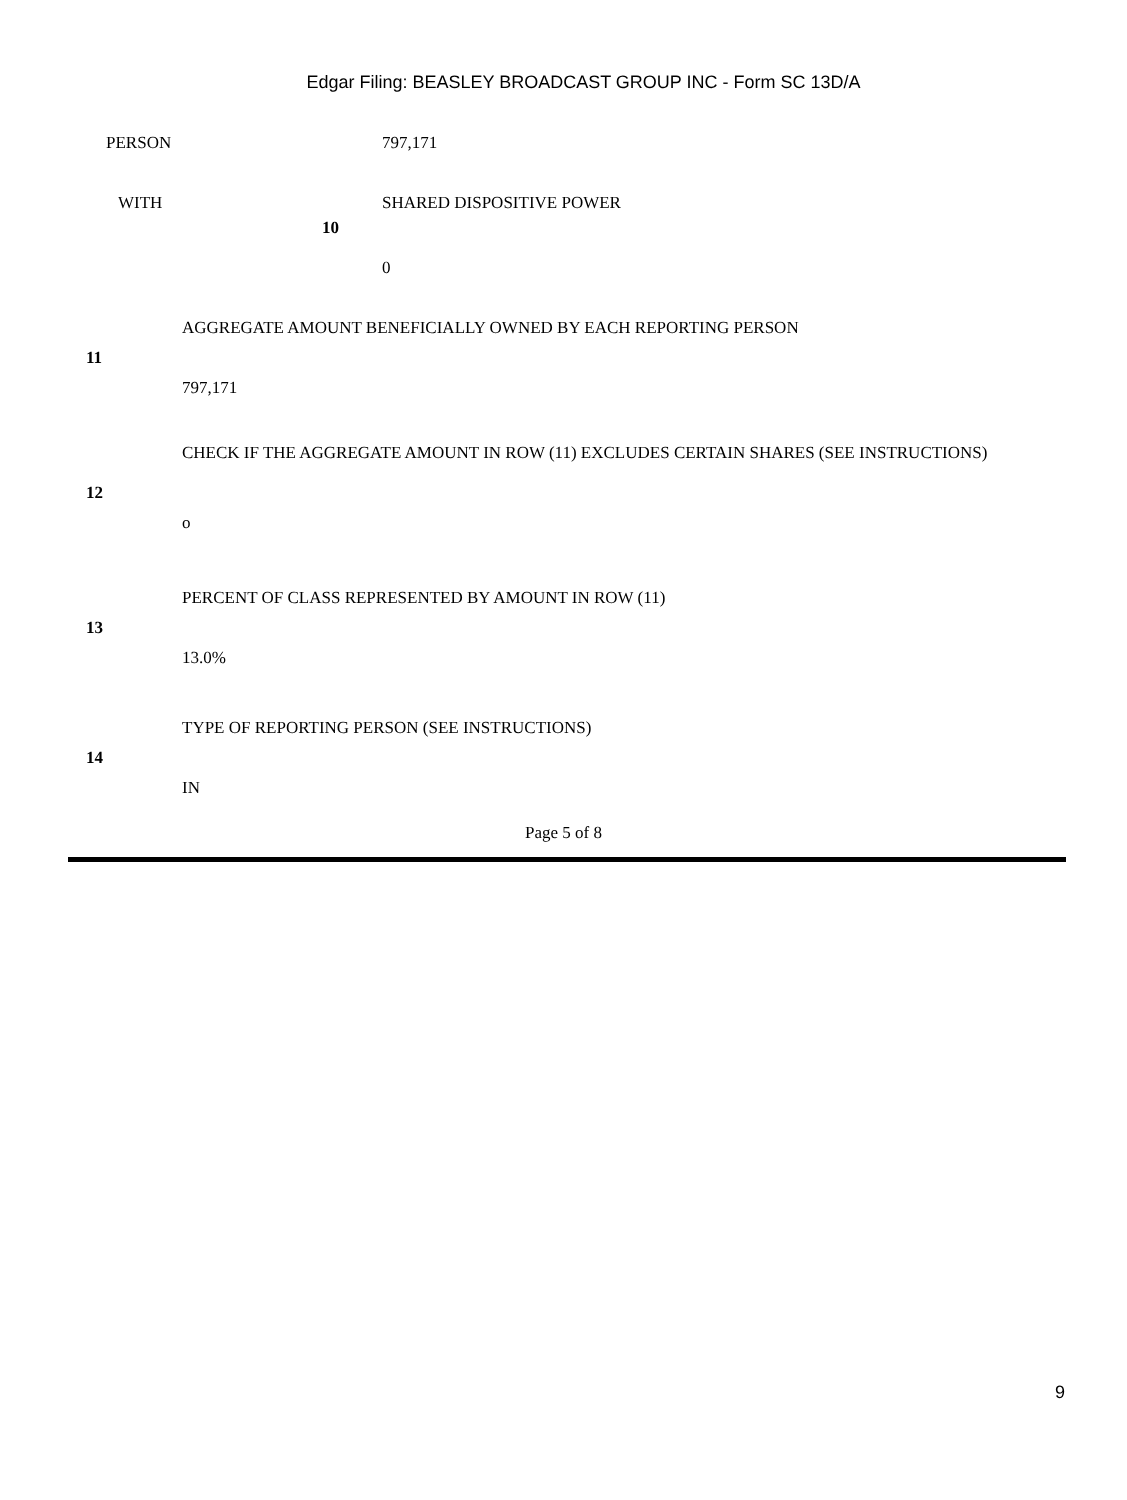Edgar Filing: BEASLEY BROADCAST GROUP INC - Form SC 13D/A
| PERSON | | 797,171 |
| WITH | | SHARED DISPOSITIVE POWER |
| | 10 | |
| | | 0 |
| 11 | AGGREGATE AMOUNT BENEFICIALLY OWNED BY EACH REPORTING PERSON |
| | 797,171 |
| 12 | CHECK IF THE AGGREGATE AMOUNT IN ROW (11) EXCLUDES CERTAIN SHARES (SEE INSTRUCTIONS) |
| | o |
| 13 | PERCENT OF CLASS REPRESENTED BY AMOUNT IN ROW (11) |
| | 13.0% |
| 14 | TYPE OF REPORTING PERSON (SEE INSTRUCTIONS) |
| | IN |
Page 5 of 8
9